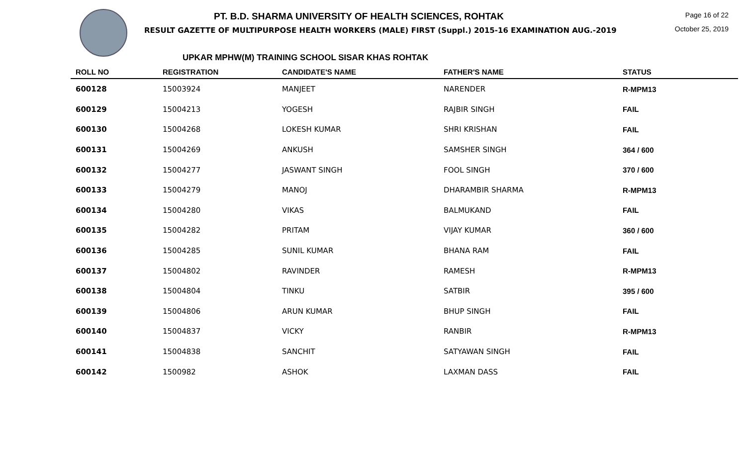PT. B.D. SHARMA UNIVERSITY OF HEALTH SCIENCES, ROHTAK
RESULT GAZETTE OF MULTIPURPOSE HEALTH WORKERS (MALE) FIRST (Suppl.) 2015-16 EXAMINATION AUG.-2019
Page 16 of 22
October 25, 2019
UPKAR MPHW(M) TRAINING SCHOOL SISAR KHAS ROHTAK
| ROLL NO | REGISTRATION | CANDIDATE'S NAME | FATHER'S NAME | STATUS |
| --- | --- | --- | --- | --- |
| 600128 | 15003924 | MANJEET | NARENDER | R-MPM13 |
| 600129 | 15004213 | YOGESH | RAJBIR SINGH | FAIL |
| 600130 | 15004268 | LOKESH KUMAR | SHRI KRISHAN | FAIL |
| 600131 | 15004269 | ANKUSH | SAMSHER SINGH | 364 / 600 |
| 600132 | 15004277 | JASWANT SINGH | FOOL SINGH | 370 / 600 |
| 600133 | 15004279 | MANOJ | DHARAMBIR SHARMA | R-MPM13 |
| 600134 | 15004280 | VIKAS | BALMUKAND | FAIL |
| 600135 | 15004282 | PRITAM | VIJAY KUMAR | 360 / 600 |
| 600136 | 15004285 | SUNIL KUMAR | BHANA RAM | FAIL |
| 600137 | 15004802 | RAVINDER | RAMESH | R-MPM13 |
| 600138 | 15004804 | TINKU | SATBIR | 395 / 600 |
| 600139 | 15004806 | ARUN KUMAR | BHUP SINGH | FAIL |
| 600140 | 15004837 | VICKY | RANBIR | R-MPM13 |
| 600141 | 15004838 | SANCHIT | SATYAWAN SINGH | FAIL |
| 600142 | 1500982 | ASHOK | LAXMAN DASS | FAIL |